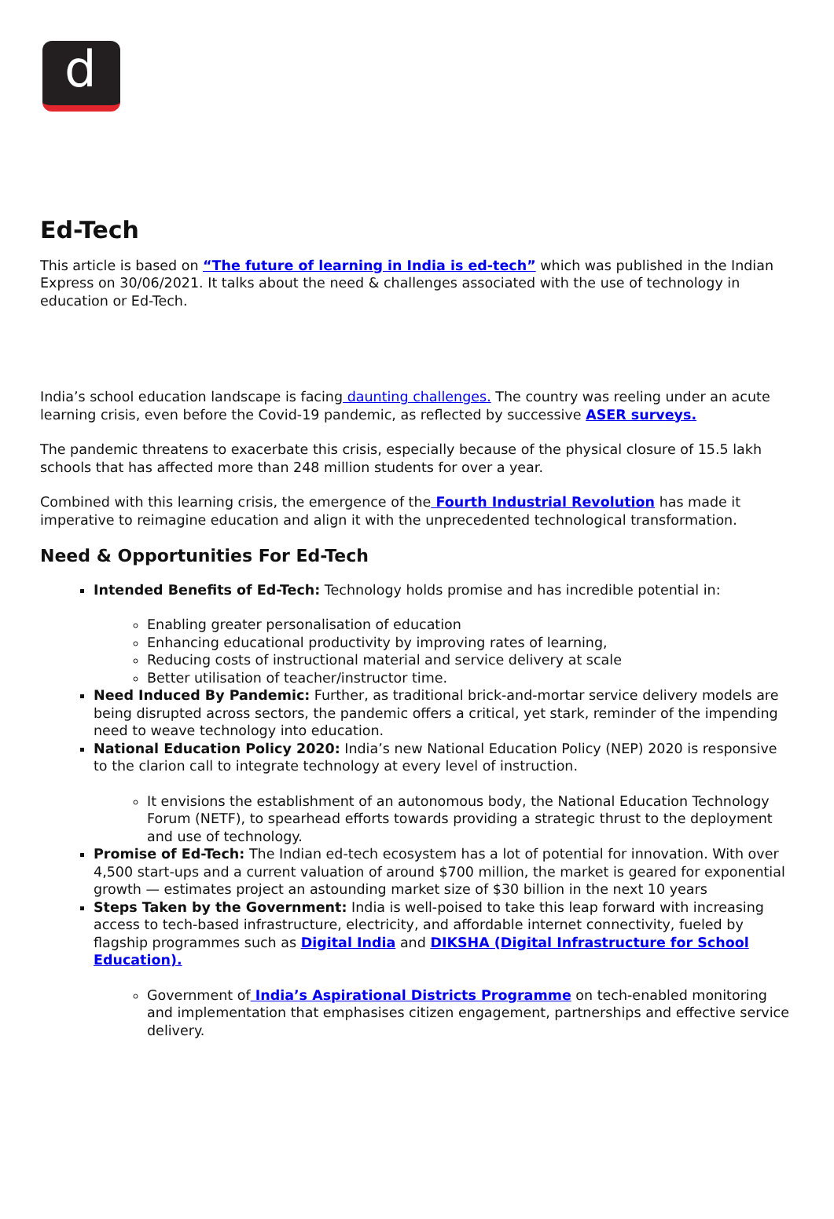d
Ed-Tech
This article is based on “The future of learning in India is ed-tech” which was published in the Indian Express on 30/06/2021. It talks about the need & challenges associated with the use of technology in education or Ed-Tech.
India’s school education landscape is facing daunting challenges. The country was reeling under an acute learning crisis, even before the Covid-19 pandemic, as reflected by successive ASER surveys.
The pandemic threatens to exacerbate this crisis, especially because of the physical closure of 15.5 lakh schools that has affected more than 248 million students for over a year.
Combined with this learning crisis, the emergence of the Fourth Industrial Revolution has made it imperative to reimagine education and align it with the unprecedented technological transformation.
Need & Opportunities For Ed-Tech
Intended Benefits of Ed-Tech: Technology holds promise and has incredible potential in:
Enabling greater personalisation of education
Enhancing educational productivity by improving rates of learning,
Reducing costs of instructional material and service delivery at scale
Better utilisation of teacher/instructor time.
Need Induced By Pandemic: Further, as traditional brick-and-mortar service delivery models are being disrupted across sectors, the pandemic offers a critical, yet stark, reminder of the impending need to weave technology into education.
National Education Policy 2020: India’s new National Education Policy (NEP) 2020 is responsive to the clarion call to integrate technology at every level of instruction.
It envisions the establishment of an autonomous body, the National Education Technology Forum (NETF), to spearhead efforts towards providing a strategic thrust to the deployment and use of technology.
Promise of Ed-Tech: The Indian ed-tech ecosystem has a lot of potential for innovation. With over 4,500 start-ups and a current valuation of around $700 million, the market is geared for exponential growth — estimates project an astounding market size of $30 billion in the next 10 years
Steps Taken by the Government: India is well-poised to take this leap forward with increasing access to tech-based infrastructure, electricity, and affordable internet connectivity, fueled by flagship programmes such as Digital India and DIKSHA (Digital Infrastructure for School Education).
Government of India’s Aspirational Districts Programme on tech-enabled monitoring and implementation that emphasises citizen engagement, partnerships and effective service delivery.